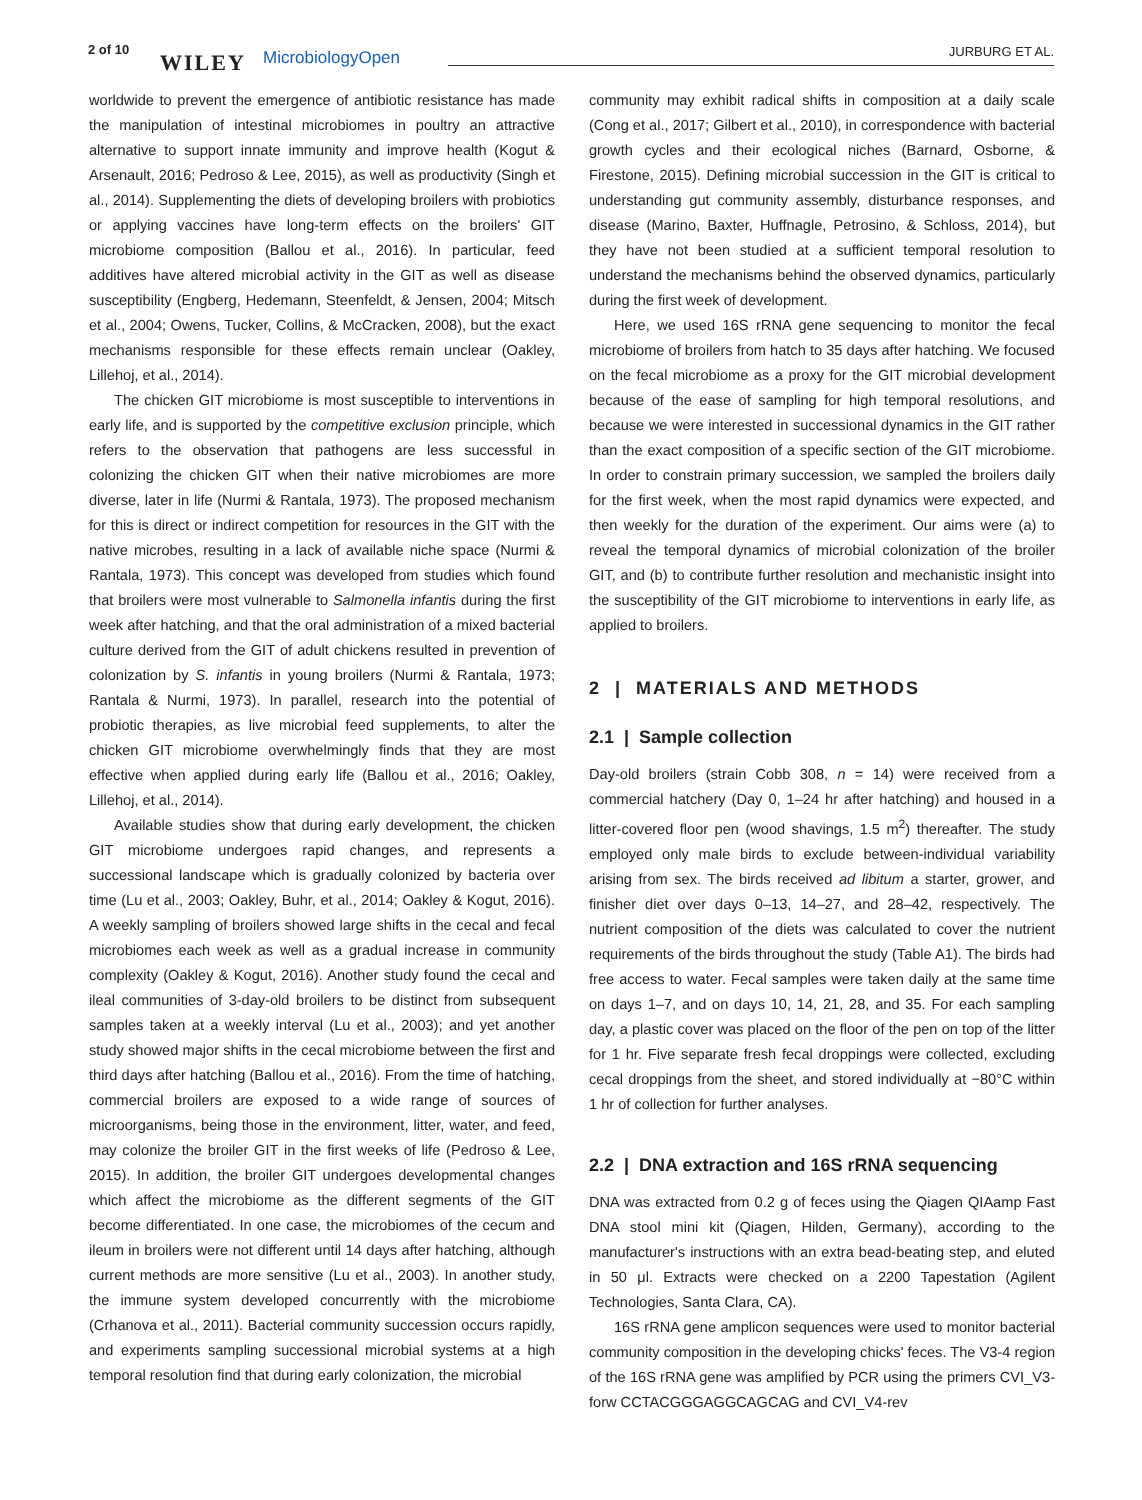2 of 10
WILEY MicrobiologyOpen JURBURG ET AL.
worldwide to prevent the emergence of antibiotic resistance has made the manipulation of intestinal microbiomes in poultry an attractive alternative to support innate immunity and improve health (Kogut & Arsenault, 2016; Pedroso & Lee, 2015), as well as productivity (Singh et al., 2014). Supplementing the diets of developing broilers with probiotics or applying vaccines have long-term effects on the broilers' GIT microbiome composition (Ballou et al., 2016). In particular, feed additives have altered microbial activity in the GIT as well as disease susceptibility (Engberg, Hedemann, Steenfeldt, & Jensen, 2004; Mitsch et al., 2004; Owens, Tucker, Collins, & McCracken, 2008), but the exact mechanisms responsible for these effects remain unclear (Oakley, Lillehoj, et al., 2014).
The chicken GIT microbiome is most susceptible to interventions in early life, and is supported by the competitive exclusion principle, which refers to the observation that pathogens are less successful in colonizing the chicken GIT when their native microbiomes are more diverse, later in life (Nurmi & Rantala, 1973). The proposed mechanism for this is direct or indirect competition for resources in the GIT with the native microbes, resulting in a lack of available niche space (Nurmi & Rantala, 1973). This concept was developed from studies which found that broilers were most vulnerable to Salmonella infantis during the first week after hatching, and that the oral administration of a mixed bacterial culture derived from the GIT of adult chickens resulted in prevention of colonization by S. infantis in young broilers (Nurmi & Rantala, 1973; Rantala & Nurmi, 1973). In parallel, research into the potential of probiotic therapies, as live microbial feed supplements, to alter the chicken GIT microbiome overwhelmingly finds that they are most effective when applied during early life (Ballou et al., 2016; Oakley, Lillehoj, et al., 2014).
Available studies show that during early development, the chicken GIT microbiome undergoes rapid changes, and represents a successional landscape which is gradually colonized by bacteria over time (Lu et al., 2003; Oakley, Buhr, et al., 2014; Oakley & Kogut, 2016). A weekly sampling of broilers showed large shifts in the cecal and fecal microbiomes each week as well as a gradual increase in community complexity (Oakley & Kogut, 2016). Another study found the cecal and ileal communities of 3-day-old broilers to be distinct from subsequent samples taken at a weekly interval (Lu et al., 2003); and yet another study showed major shifts in the cecal microbiome between the first and third days after hatching (Ballou et al., 2016). From the time of hatching, commercial broilers are exposed to a wide range of sources of microorganisms, being those in the environment, litter, water, and feed, may colonize the broiler GIT in the first weeks of life (Pedroso & Lee, 2015). In addition, the broiler GIT undergoes developmental changes which affect the microbiome as the different segments of the GIT become differentiated. In one case, the microbiomes of the cecum and ileum in broilers were not different until 14 days after hatching, although current methods are more sensitive (Lu et al., 2003). In another study, the immune system developed concurrently with the microbiome (Crhanova et al., 2011). Bacterial community succession occurs rapidly, and experiments sampling successional microbial systems at a high temporal resolution find that during early colonization, the microbial
community may exhibit radical shifts in composition at a daily scale (Cong et al., 2017; Gilbert et al., 2010), in correspondence with bacterial growth cycles and their ecological niches (Barnard, Osborne, & Firestone, 2015). Defining microbial succession in the GIT is critical to understanding gut community assembly, disturbance responses, and disease (Marino, Baxter, Huffnagle, Petrosino, & Schloss, 2014), but they have not been studied at a sufficient temporal resolution to understand the mechanisms behind the observed dynamics, particularly during the first week of development.
Here, we used 16S rRNA gene sequencing to monitor the fecal microbiome of broilers from hatch to 35 days after hatching. We focused on the fecal microbiome as a proxy for the GIT microbial development because of the ease of sampling for high temporal resolutions, and because we were interested in successional dynamics in the GIT rather than the exact composition of a specific section of the GIT microbiome. In order to constrain primary succession, we sampled the broilers daily for the first week, when the most rapid dynamics were expected, and then weekly for the duration of the experiment. Our aims were (a) to reveal the temporal dynamics of microbial colonization of the broiler GIT, and (b) to contribute further resolution and mechanistic insight into the susceptibility of the GIT microbiome to interventions in early life, as applied to broilers.
2 | MATERIALS AND METHODS
2.1 | Sample collection
Day-old broilers (strain Cobb 308, n = 14) were received from a commercial hatchery (Day 0, 1–24 hr after hatching) and housed in a litter-covered floor pen (wood shavings, 1.5 m<sup>2</sup>) thereafter. The study employed only male birds to exclude between-individual variability arising from sex. The birds received ad libitum a starter, grower, and finisher diet over days 0–13, 14–27, and 28–42, respectively. The nutrient composition of the diets was calculated to cover the nutrient requirements of the birds throughout the study (Table A1). The birds had free access to water. Fecal samples were taken daily at the same time on days 1–7, and on days 10, 14, 21, 28, and 35. For each sampling day, a plastic cover was placed on the floor of the pen on top of the litter for 1 hr. Five separate fresh fecal droppings were collected, excluding cecal droppings from the sheet, and stored individually at −80°C within 1 hr of collection for further analyses.
2.2 | DNA extraction and 16S rRNA sequencing
DNA was extracted from 0.2 g of feces using the Qiagen QIAamp Fast DNA stool mini kit (Qiagen, Hilden, Germany), according to the manufacturer's instructions with an extra bead-beating step, and eluted in 50 μl. Extracts were checked on a 2200 Tapestation (Agilent Technologies, Santa Clara, CA).
16S rRNA gene amplicon sequences were used to monitor bacterial community composition in the developing chicks' feces. The V3-4 region of the 16S rRNA gene was amplified by PCR using the primers CVI_V3-forw CCTACGGGAGGCAGCAG and CVI_V4-rev